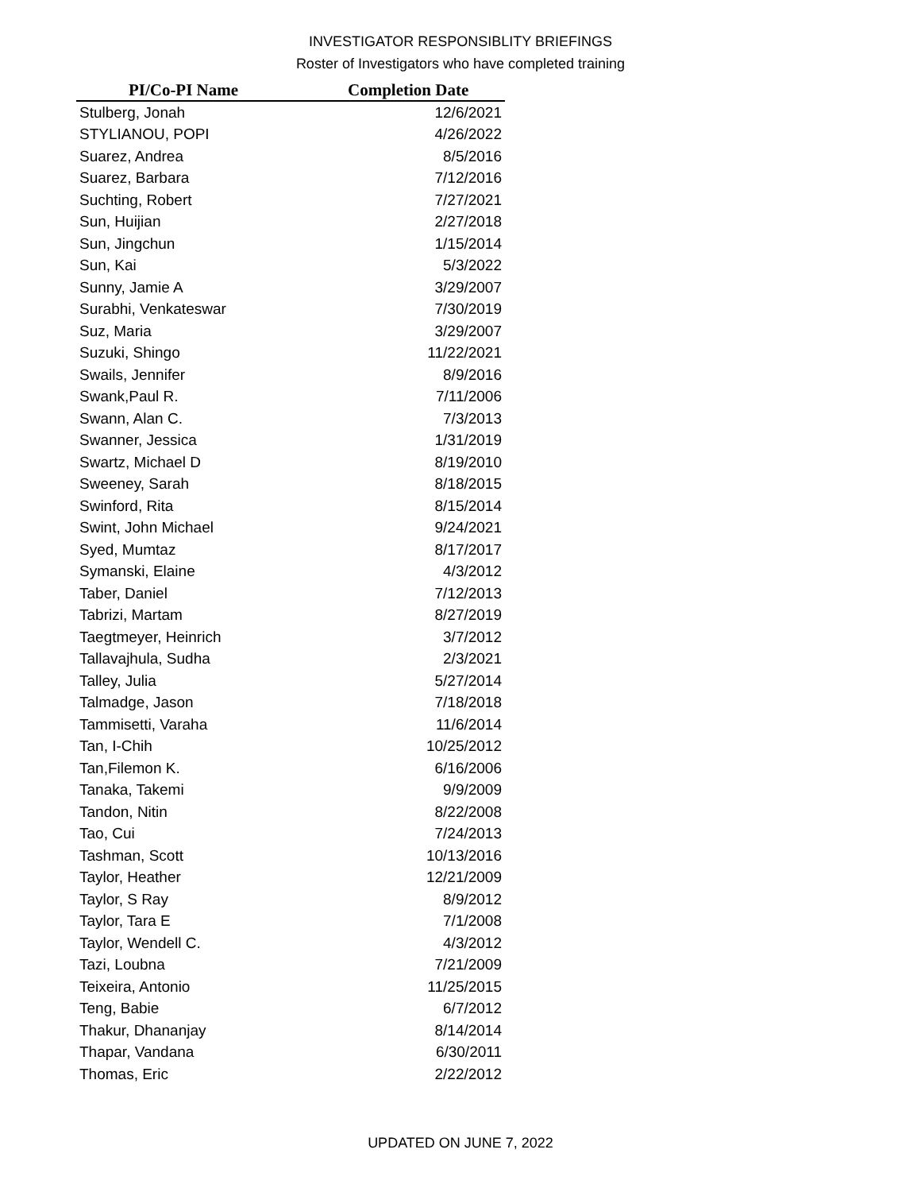INVESTIGATOR RESPONSIBLITY BRIEFINGS
Roster of Investigators who have completed training
| PI/Co-PI Name | Completion Date |
| --- | --- |
| Stulberg, Jonah | 12/6/2021 |
| STYLIANOU, POPI | 4/26/2022 |
| Suarez, Andrea | 8/5/2016 |
| Suarez, Barbara | 7/12/2016 |
| Suchting, Robert | 7/27/2021 |
| Sun, Huijian | 2/27/2018 |
| Sun, Jingchun | 1/15/2014 |
| Sun, Kai | 5/3/2022 |
| Sunny, Jamie A | 3/29/2007 |
| Surabhi, Venkateswar | 7/30/2019 |
| Suz, Maria | 3/29/2007 |
| Suzuki, Shingo | 11/22/2021 |
| Swails, Jennifer | 8/9/2016 |
| Swank,Paul R. | 7/11/2006 |
| Swann, Alan C. | 7/3/2013 |
| Swanner, Jessica | 1/31/2019 |
| Swartz, Michael D | 8/19/2010 |
| Sweeney, Sarah | 8/18/2015 |
| Swinford, Rita | 8/15/2014 |
| Swint, John Michael | 9/24/2021 |
| Syed, Mumtaz | 8/17/2017 |
| Symanski, Elaine | 4/3/2012 |
| Taber, Daniel | 7/12/2013 |
| Tabrizi, Martam | 8/27/2019 |
| Taegtmeyer, Heinrich | 3/7/2012 |
| Tallavajhula, Sudha | 2/3/2021 |
| Talley, Julia | 5/27/2014 |
| Talmadge, Jason | 7/18/2018 |
| Tammisetti, Varaha | 11/6/2014 |
| Tan, I-Chih | 10/25/2012 |
| Tan,Filemon K. | 6/16/2006 |
| Tanaka, Takemi | 9/9/2009 |
| Tandon, Nitin | 8/22/2008 |
| Tao, Cui | 7/24/2013 |
| Tashman, Scott | 10/13/2016 |
| Taylor, Heather | 12/21/2009 |
| Taylor, S Ray | 8/9/2012 |
| Taylor, Tara E | 7/1/2008 |
| Taylor, Wendell C. | 4/3/2012 |
| Tazi, Loubna | 7/21/2009 |
| Teixeira, Antonio | 11/25/2015 |
| Teng, Babie | 6/7/2012 |
| Thakur, Dhananjay | 8/14/2014 |
| Thapar, Vandana | 6/30/2011 |
| Thomas, Eric | 2/22/2012 |
UPDATED ON JUNE 7, 2022